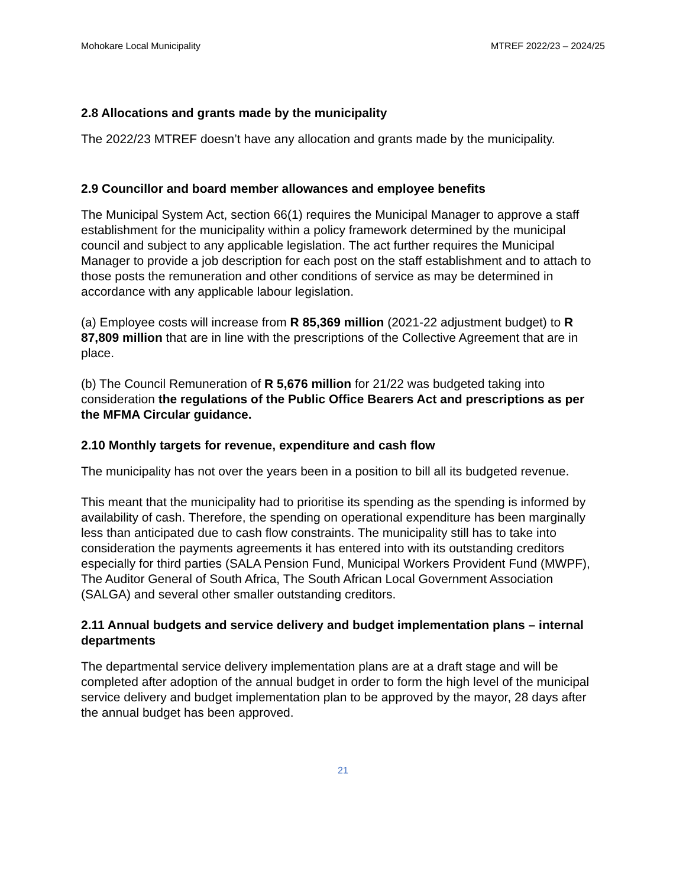Mohokare Local Municipality MTREF 2022/23 – 2024/25
2.8 Allocations and grants made by the municipality
The 2022/23 MTREF doesn’t have any allocation and grants made by the municipality.
2.9 Councillor and board member allowances and employee benefits
The Municipal System Act, section 66(1) requires the Municipal Manager to approve a staff establishment for the municipality within a policy framework determined by the municipal council and subject to any applicable legislation. The act further requires the Municipal Manager to provide a job description for each post on the staff establishment and to attach to those posts the remuneration and other conditions of service as may be determined in accordance with any applicable labour legislation.
(a) Employee costs will increase from R 85,369 million (2021-22 adjustment budget) to R 87,809 million that are in line with the prescriptions of the Collective Agreement that are in place.
(b) The Council Remuneration of R 5,676 million for 21/22 was budgeted taking into consideration the regulations of the Public Office Bearers Act and prescriptions as per the MFMA Circular guidance.
2.10 Monthly targets for revenue, expenditure and cash flow
The municipality has not over the years been in a position to bill all its budgeted revenue.
This meant that the municipality had to prioritise its spending as the spending is informed by availability of cash. Therefore, the spending on operational expenditure has been marginally less than anticipated due to cash flow constraints. The municipality still has to take into consideration the payments agreements it has entered into with its outstanding creditors especially for third parties (SALA Pension Fund, Municipal Workers Provident Fund (MWPF), The Auditor General of South Africa, The South African Local Government Association (SALGA) and several other smaller outstanding creditors.
2.11 Annual budgets and service delivery and budget implementation plans – internal departments
The departmental service delivery implementation plans are at a draft stage and will be completed after adoption of the annual budget in order to form the high level of the municipal service delivery and budget implementation plan to be approved by the mayor, 28 days after the annual budget has been approved.
21